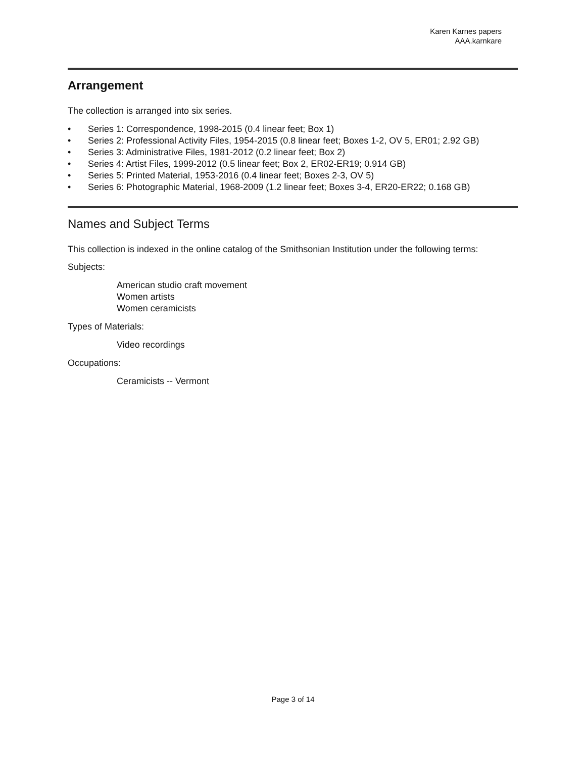Karen Karnes papers
AAA.karnkare
Arrangement
The collection is arranged into six series.
• Series 1: Correspondence, 1998-2015 (0.4 linear feet; Box 1)
• Series 2: Professional Activity Files, 1954-2015 (0.8 linear feet; Boxes 1-2, OV 5, ER01; 2.92 GB)
• Series 3: Administrative Files, 1981-2012 (0.2 linear feet; Box 2)
• Series 4: Artist Files, 1999-2012 (0.5 linear feet; Box 2, ER02-ER19; 0.914 GB)
• Series 5: Printed Material, 1953-2016 (0.4 linear feet; Boxes 2-3, OV 5)
• Series 6: Photographic Material, 1968-2009 (1.2 linear feet; Boxes 3-4, ER20-ER22; 0.168 GB)
Names and Subject Terms
This collection is indexed in the online catalog of the Smithsonian Institution under the following terms:
Subjects:
American studio craft movement
Women artists
Women ceramicists
Types of Materials:
Video recordings
Occupations:
Ceramicists -- Vermont
Page 3 of 14